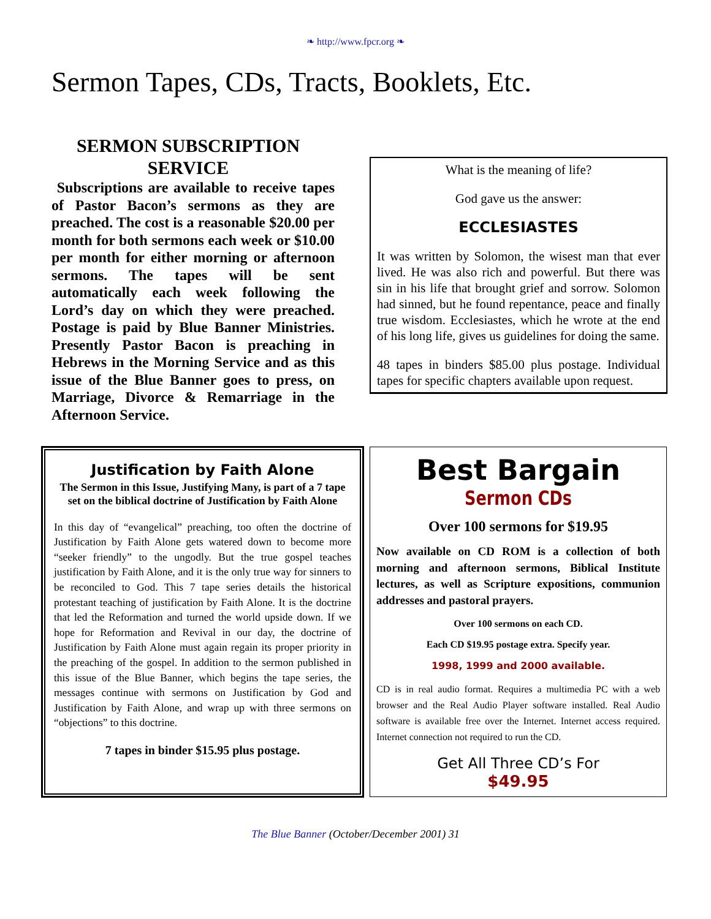❧ http://www.fpcr.org ❧
Sermon Tapes, CDs, Tracts, Booklets, Etc.
SERMON SUBSCRIPTION
SERVICE
Subscriptions are available to receive tapes of Pastor Bacon’s sermons as they are preached. The cost is a reasonable $20.00 per month for both sermons each week or $10.00 per month for either morning or afternoon sermons. The tapes will be sent automatically each week following the Lord’s day on which they were preached. Postage is paid by Blue Banner Ministries. Presently Pastor Bacon is preaching in Hebrews in the Morning Service and as this issue of the Blue Banner goes to press, on Marriage, Divorce & Remarriage in the Afternoon Service.
What is the meaning of life?
God gave us the answer:
ECCLESIASTES
It was written by Solomon, the wisest man that ever lived. He was also rich and powerful. But there was sin in his life that brought grief and sorrow. Solomon had sinned, but he found repentance, peace and finally true wisdom. Ecclesiastes, which he wrote at the end of his long life, gives us guidelines for doing the same.
48 tapes in binders $85.00 plus postage. Individual tapes for specific chapters available upon request.
Justification by Faith Alone
The Sermon in this Issue, Justifying Many, is part of a 7 tape set on the biblical doctrine of Justification by Faith Alone
In this day of “evangelical” preaching, too often the doctrine of Justification by Faith Alone gets watered down to become more “seeker friendly” to the ungodly. But the true gospel teaches justification by Faith Alone, and it is the only true way for sinners to be reconciled to God. This 7 tape series details the historical protestant teaching of justification by Faith Alone. It is the doctrine that led the Reformation and turned the world upside down. If we hope for Reformation and Revival in our day, the doctrine of Justification by Faith Alone must again regain its proper priority in the preaching of the gospel. In addition to the sermon published in this issue of the Blue Banner, which begins the tape series, the messages continue with sermons on Justification by God and Justification by Faith Alone, and wrap up with three sermons on “objections” to this doctrine.
7 tapes in binder $15.95 plus postage.
Best Bargain
Sermon CDs
Over 100 sermons for $19.95
Now available on CD ROM is a collection of both morning and afternoon sermons, Biblical Institute lectures, as well as Scripture expositions, communion addresses and pastoral prayers.
Over 100 sermons on each CD.
Each CD $19.95 postage extra. Specify year.
1998, 1999 and 2000 available.
CD is in real audio format. Requires a multimedia PC with a web browser and the Real Audio Player software installed. Real Audio software is available free over the Internet. Internet access required. Internet connection not required to run the CD.
Get All Three CD’s For
$49.95
The Blue Banner (October/December 2001) 31